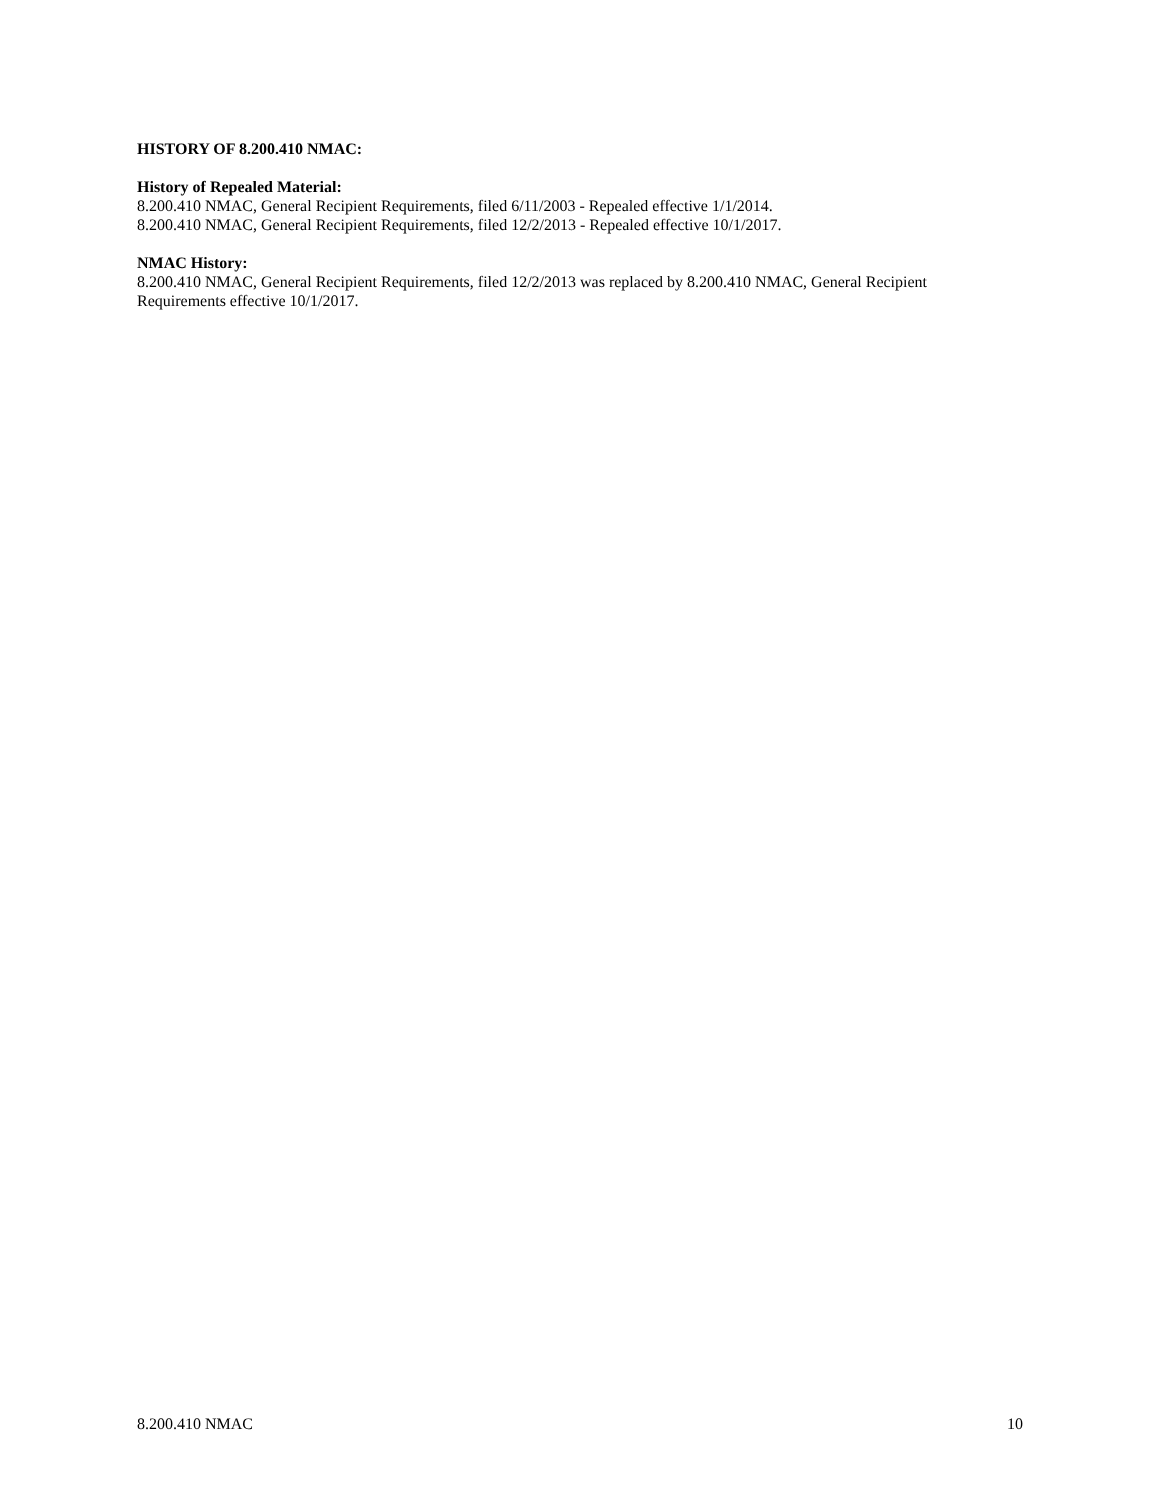HISTORY OF 8.200.410 NMAC:
History of Repealed Material:
8.200.410 NMAC, General Recipient Requirements, filed 6/11/2003 - Repealed effective 1/1/2014.
8.200.410 NMAC, General Recipient Requirements, filed 12/2/2013 - Repealed effective 10/1/2017.
NMAC History:
8.200.410 NMAC, General Recipient Requirements, filed 12/2/2013 was replaced by 8.200.410 NMAC, General Recipient Requirements effective 10/1/2017.
8.200.410 NMAC 10